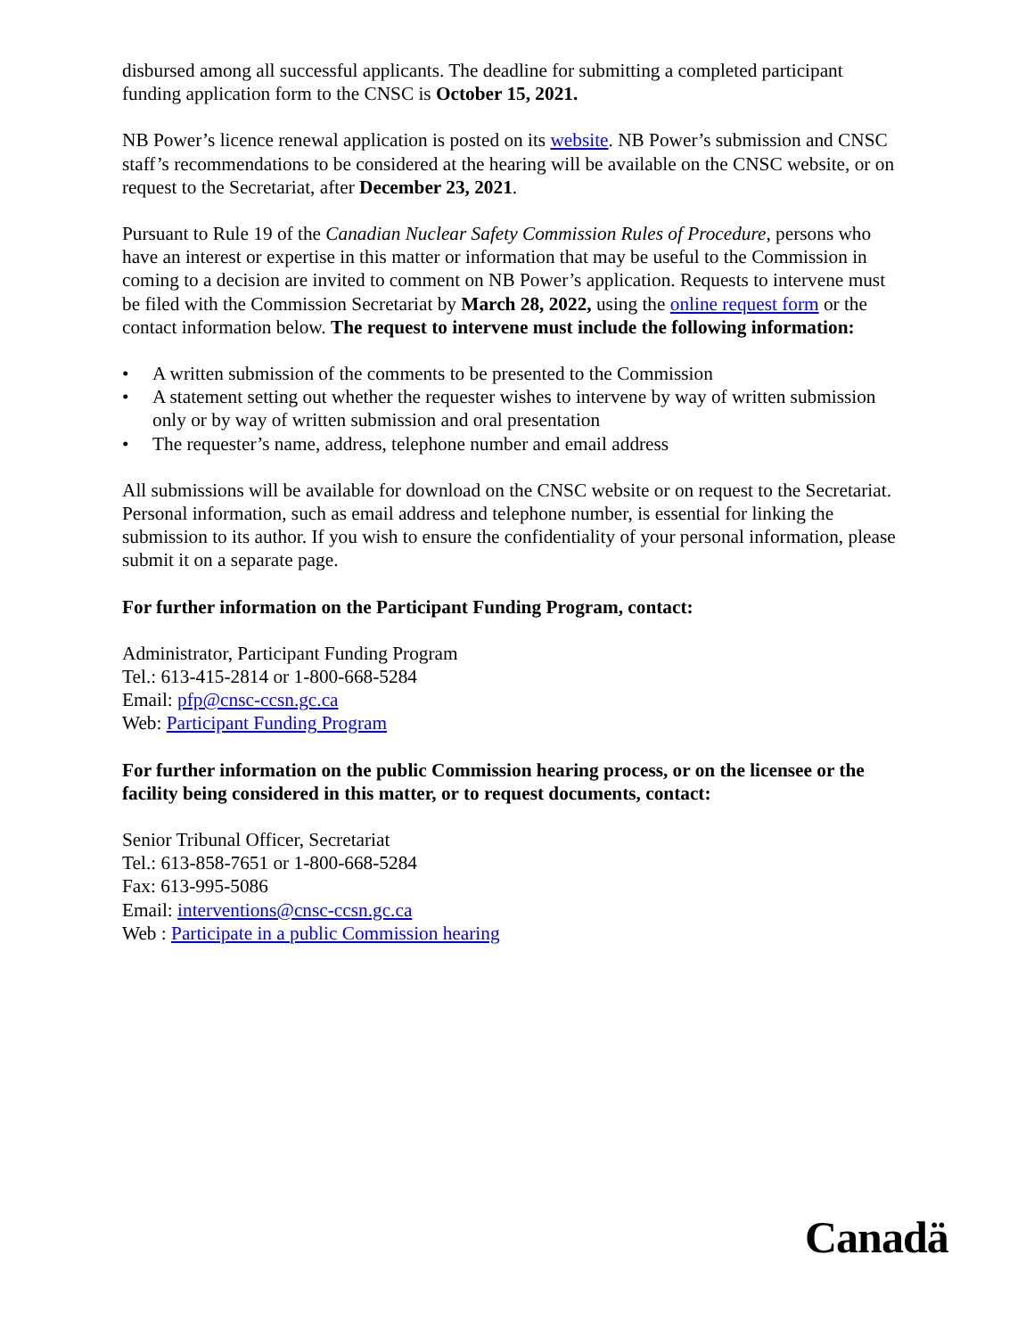disbursed among all successful applicants. The deadline for submitting a completed participant funding application form to the CNSC is October 15, 2021.
NB Power’s licence renewal application is posted on its website. NB Power’s submission and CNSC staff’s recommendations to be considered at the hearing will be available on the CNSC website, or on request to the Secretariat, after December 23, 2021.
Pursuant to Rule 19 of the Canadian Nuclear Safety Commission Rules of Procedure, persons who have an interest or expertise in this matter or information that may be useful to the Commission in coming to a decision are invited to comment on NB Power’s application. Requests to intervene must be filed with the Commission Secretariat by March 28, 2022, using the online request form or the contact information below. The request to intervene must include the following information:
• A written submission of the comments to be presented to the Commission
• A statement setting out whether the requester wishes to intervene by way of written submission only or by way of written submission and oral presentation
• The requester’s name, address, telephone number and email address
All submissions will be available for download on the CNSC website or on request to the Secretariat. Personal information, such as email address and telephone number, is essential for linking the submission to its author. If you wish to ensure the confidentiality of your personal information, please submit it on a separate page.
For further information on the Participant Funding Program, contact:
Administrator, Participant Funding Program
Tel.: 613-415-2814 or 1-800-668-5284
Email: pfp@cnsc-ccsn.gc.ca
Web: Participant Funding Program
For further information on the public Commission hearing process, or on the licensee or the facility being considered in this matter, or to request documents, contact:
Senior Tribunal Officer, Secretariat
Tel.: 613-858-7651 or 1-800-668-5284
Fax: 613-995-5086
Email: interventions@cnsc-ccsn.gc.ca
Web : Participate in a public Commission hearing
Canadä